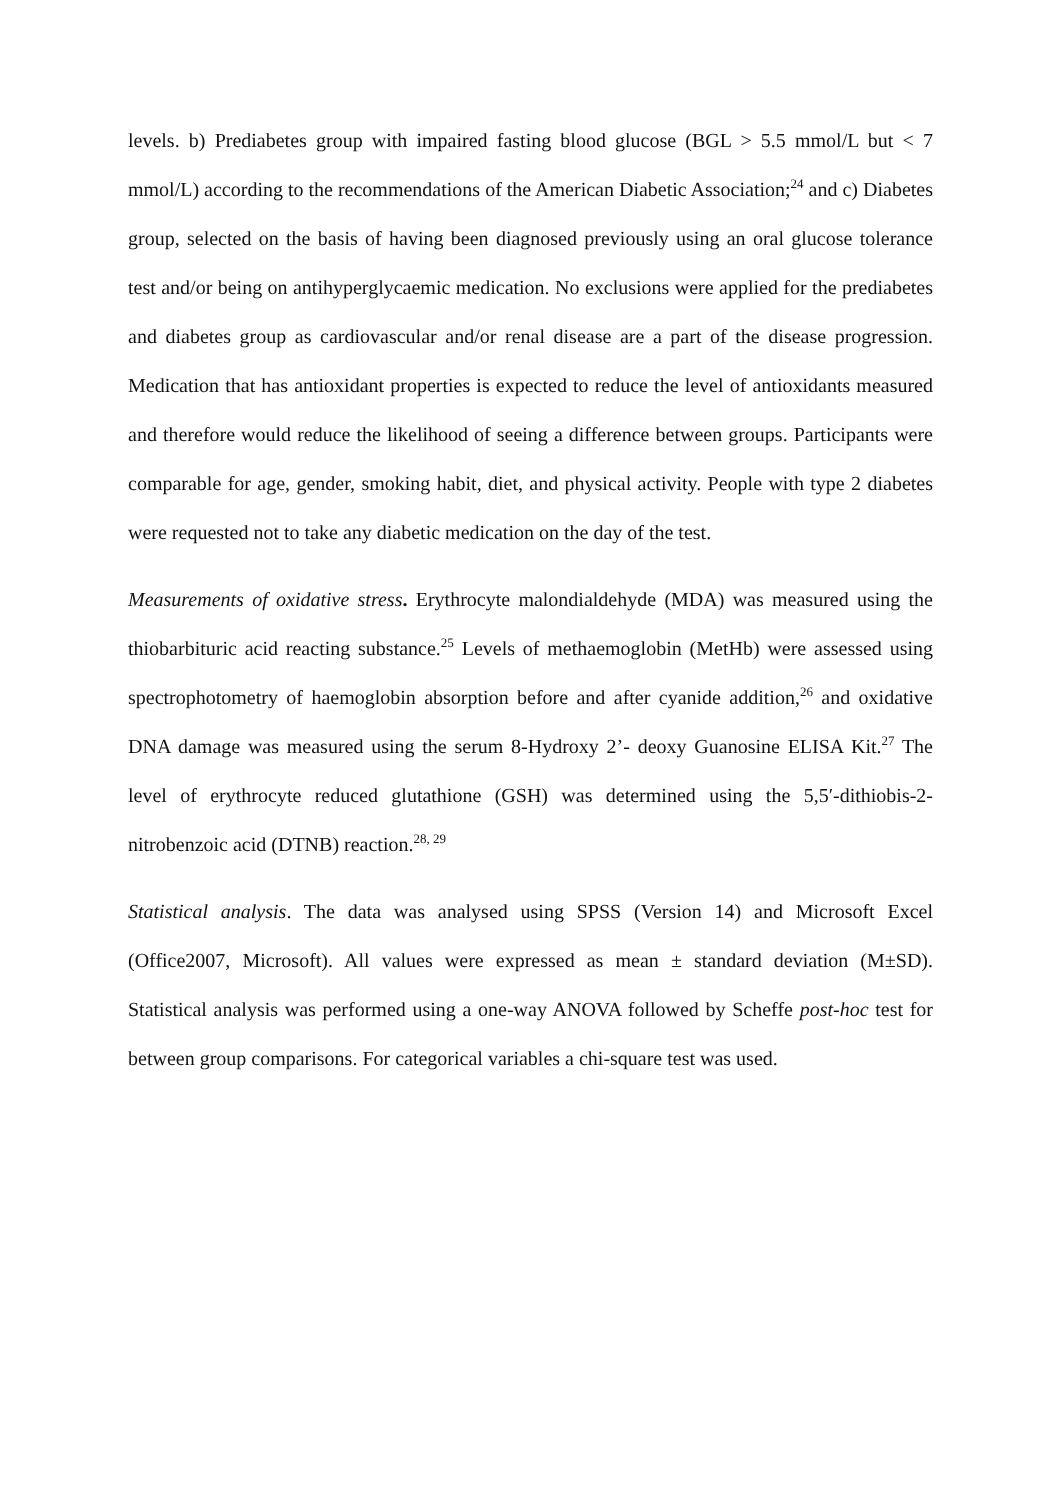levels. b) Prediabetes group with impaired fasting blood glucose (BGL > 5.5 mmol/L but < 7 mmol/L) according to the recommendations of the American Diabetic Association;<sup>24</sup> and c) Diabetes group, selected on the basis of having been diagnosed previously using an oral glucose tolerance test and/or being on antihyperglycaemic medication. No exclusions were applied for the prediabetes and diabetes group as cardiovascular and/or renal disease are a part of the disease progression. Medication that has antioxidant properties is expected to reduce the level of antioxidants measured and therefore would reduce the likelihood of seeing a difference between groups. Participants were comparable for age, gender, smoking habit, diet, and physical activity. People with type 2 diabetes were requested not to take any diabetic medication on the day of the test.
Measurements of oxidative stress. Erythrocyte malondialdehyde (MDA) was measured using the thiobarbituric acid reacting substance.<sup>25</sup> Levels of methaemoglobin (MetHb) were assessed using spectrophotometry of haemoglobin absorption before and after cyanide addition,<sup>26</sup> and oxidative DNA damage was measured using the serum 8-Hydroxy 2’- deoxy Guanosine ELISA Kit.<sup>27</sup> The level of erythrocyte reduced glutathione (GSH) was determined using the 5,5′-dithiobis-2-nitrobenzoic acid (DTNB) reaction.<sup>28, 29</sup>
Statistical analysis. The data was analysed using SPSS (Version 14) and Microsoft Excel (Office2007, Microsoft). All values were expressed as mean ± standard deviation (M±SD). Statistical analysis was performed using a one-way ANOVA followed by Scheffe post-hoc test for between group comparisons. For categorical variables a chi-square test was used.